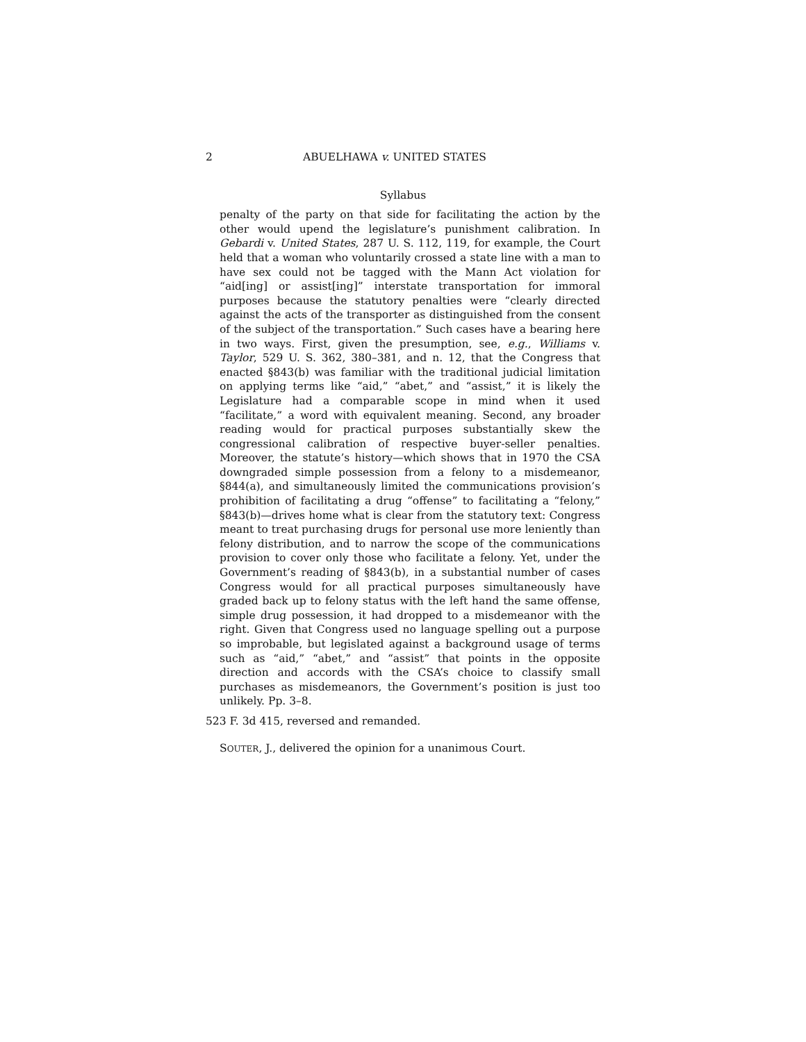2 ABUELHAWA v. UNITED STATES
Syllabus
penalty of the party on that side for facilitating the action by the other would upend the legislature’s punishment calibration. In Gebardi v. United States, 287 U. S. 112, 119, for example, the Court held that a woman who voluntarily crossed a state line with a man to have sex could not be tagged with the Mann Act violation for “aid[ing] or assist[ing]” interstate transportation for immoral purposes because the statutory penalties were “clearly directed against the acts of the transporter as distinguished from the consent of the subject of the transportation.” Such cases have a bearing here in two ways. First, given the presumption, see, e.g., Williams v. Taylor, 529 U. S. 362, 380–381, and n. 12, that the Congress that enacted §843(b) was familiar with the traditional judicial limitation on applying terms like “aid,” “abet,” and “assist,” it is likely the Legislature had a comparable scope in mind when it used “facilitate,” a word with equivalent meaning. Second, any broader reading would for practical purposes substantially skew the congressional calibration of respective buyer-seller penalties. Moreover, the statute’s history—which shows that in 1970 the CSA downgraded simple possession from a felony to a misdemeanor, §844(a), and simultaneously limited the communications provision’s prohibition of facilitating a drug “offense” to facilitating a “felony,” §843(b)—drives home what is clear from the statutory text: Congress meant to treat purchasing drugs for personal use more leniently than felony distribution, and to narrow the scope of the communications provision to cover only those who facilitate a felony. Yet, under the Government’s reading of §843(b), in a substantial number of cases Congress would for all practical purposes simultaneously have graded back up to felony status with the left hand the same offense, simple drug possession, it had dropped to a misdemeanor with the right. Given that Congress used no language spelling out a purpose so improbable, but legislated against a background usage of terms such as “aid,” “abet,” and “assist” that points in the opposite direction and accords with the CSA’s choice to classify small purchases as misdemeanors, the Government’s position is just too unlikely. Pp. 3–8.
523 F. 3d 415, reversed and remanded.
SOUTER, J., delivered the opinion for a unanimous Court.